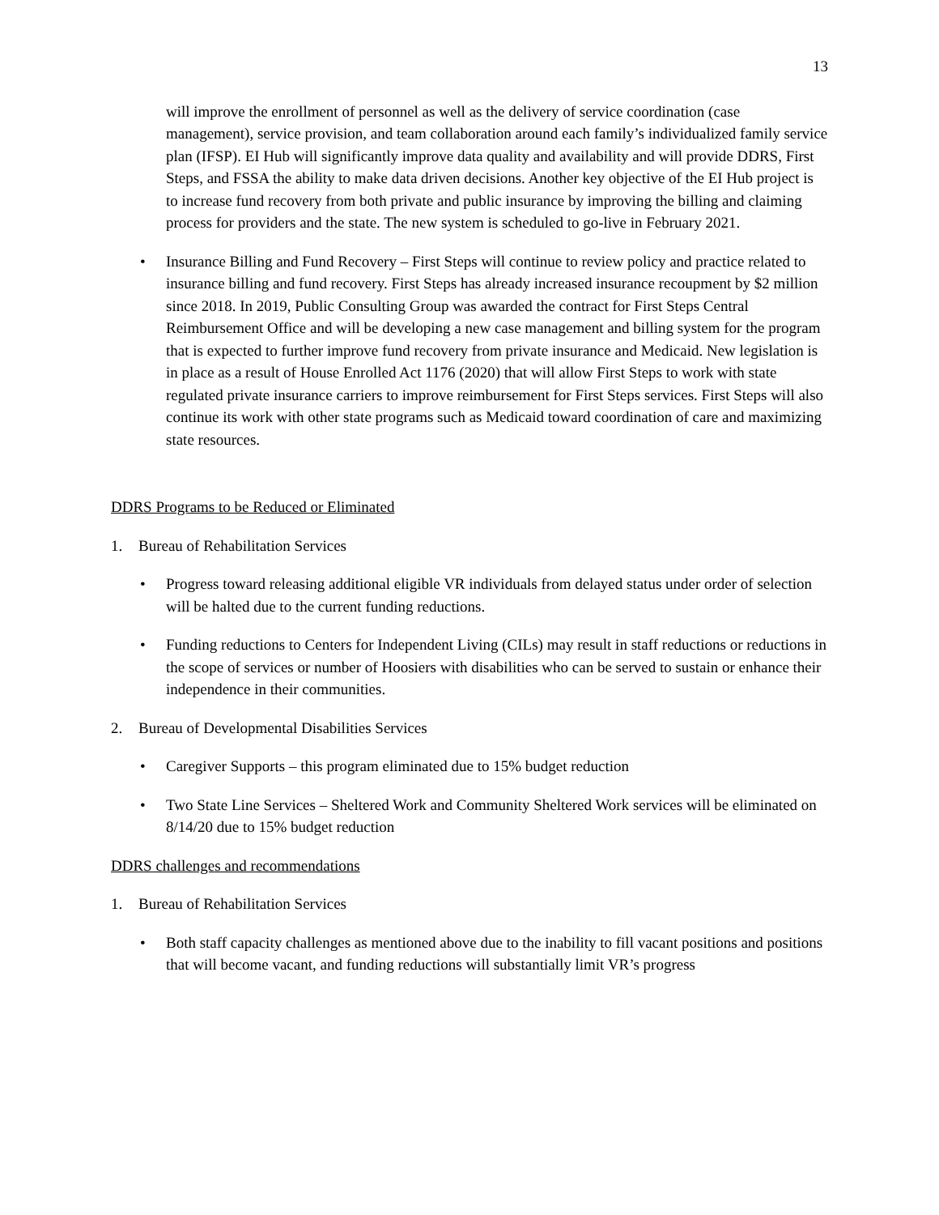13
will improve the enrollment of personnel as well as the delivery of service coordination (case management), service provision, and team collaboration around each family’s individualized family service plan (IFSP). EI Hub will significantly improve data quality and availability and will provide DDRS, First Steps, and FSSA the ability to make data driven decisions. Another key objective of the EI Hub project is to increase fund recovery from both private and public insurance by improving the billing and claiming process for providers and the state. The new system is scheduled to go-live in February 2021.
• Insurance Billing and Fund Recovery – First Steps will continue to review policy and practice related to insurance billing and fund recovery. First Steps has already increased insurance recoupment by $2 million since 2018. In 2019, Public Consulting Group was awarded the contract for First Steps Central Reimbursement Office and will be developing a new case management and billing system for the program that is expected to further improve fund recovery from private insurance and Medicaid. New legislation is in place as a result of House Enrolled Act 1176 (2020) that will allow First Steps to work with state regulated private insurance carriers to improve reimbursement for First Steps services. First Steps will also continue its work with other state programs such as Medicaid toward coordination of care and maximizing state resources.
DDRS Programs to be Reduced or Eliminated
1. Bureau of Rehabilitation Services
• Progress toward releasing additional eligible VR individuals from delayed status under order of selection will be halted due to the current funding reductions.
• Funding reductions to Centers for Independent Living (CILs) may result in staff reductions or reductions in the scope of services or number of Hoosiers with disabilities who can be served to sustain or enhance their independence in their communities.
2. Bureau of Developmental Disabilities Services
• Caregiver Supports – this program eliminated due to 15% budget reduction
• Two State Line Services – Sheltered Work and Community Sheltered Work services will be eliminated on 8/14/20 due to 15% budget reduction
DDRS challenges and recommendations
1. Bureau of Rehabilitation Services
• Both staff capacity challenges as mentioned above due to the inability to fill vacant positions and positions that will become vacant, and funding reductions will substantially limit VR’s progress